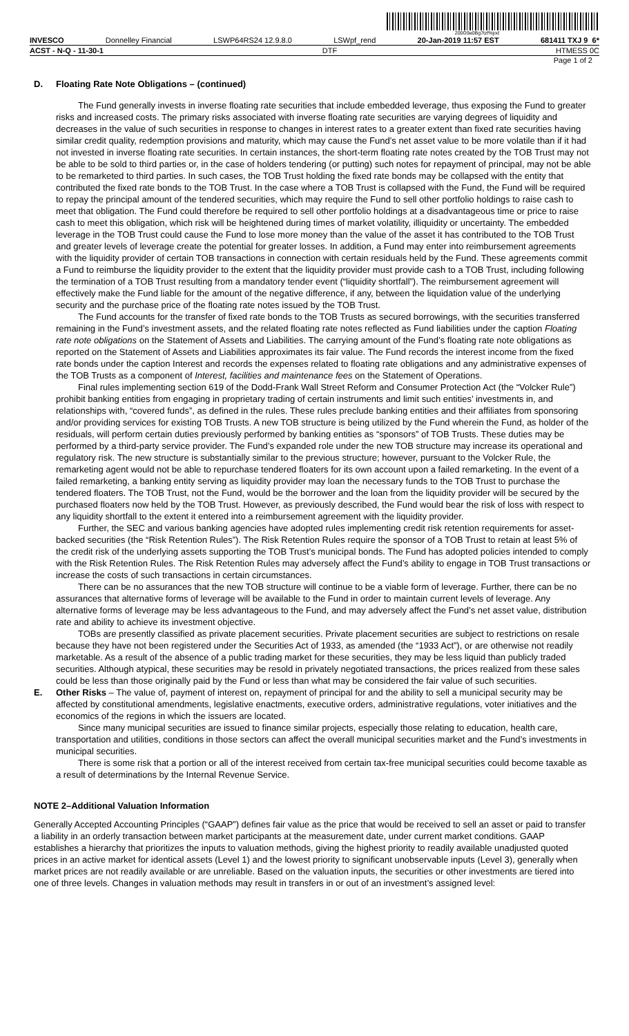200G9a0Bg7tzf%jod
INVESCO Donnelley Financial LSWP64RS24 12.9.8.0 LSWpf_rend 20-Jan-2019 11:57 EST 681411 TXJ 9 6*
ACST - N-Q - 11-30-1 DTF HTMESS 0C
Page 1 of 2
D. Floating Rate Note Obligations – (continued)
The Fund generally invests in inverse floating rate securities that include embedded leverage, thus exposing the Fund to greater risks and increased costs. The primary risks associated with inverse floating rate securities are varying degrees of liquidity and decreases in the value of such securities in response to changes in interest rates to a greater extent than fixed rate securities having similar credit quality, redemption provisions and maturity, which may cause the Fund’s net asset value to be more volatile than if it had not invested in inverse floating rate securities. In certain instances, the short-term floating rate notes created by the TOB Trust may not be able to be sold to third parties or, in the case of holders tendering (or putting) such notes for repayment of principal, may not be able to be remarketed to third parties. In such cases, the TOB Trust holding the fixed rate bonds may be collapsed with the entity that contributed the fixed rate bonds to the TOB Trust. In the case where a TOB Trust is collapsed with the Fund, the Fund will be required to repay the principal amount of the tendered securities, which may require the Fund to sell other portfolio holdings to raise cash to meet that obligation. The Fund could therefore be required to sell other portfolio holdings at a disadvantageous time or price to raise cash to meet this obligation, which risk will be heightened during times of market volatility, illiquidity or uncertainty. The embedded leverage in the TOB Trust could cause the Fund to lose more money than the value of the asset it has contributed to the TOB Trust and greater levels of leverage create the potential for greater losses. In addition, a Fund may enter into reimbursement agreements with the liquidity provider of certain TOB transactions in connection with certain residuals held by the Fund. These agreements commit a Fund to reimburse the liquidity provider to the extent that the liquidity provider must provide cash to a TOB Trust, including following the termination of a TOB Trust resulting from a mandatory tender event (“liquidity shortfall”). The reimbursement agreement will effectively make the Fund liable for the amount of the negative difference, if any, between the liquidation value of the underlying security and the purchase price of the floating rate notes issued by the TOB Trust.
The Fund accounts for the transfer of fixed rate bonds to the TOB Trusts as secured borrowings, with the securities transferred remaining in the Fund’s investment assets, and the related floating rate notes reflected as Fund liabilities under the caption Floating rate note obligations on the Statement of Assets and Liabilities. The carrying amount of the Fund’s floating rate note obligations as reported on the Statement of Assets and Liabilities approximates its fair value. The Fund records the interest income from the fixed rate bonds under the caption Interest and records the expenses related to floating rate obligations and any administrative expenses of the TOB Trusts as a component of Interest, facilities and maintenance fees on the Statement of Operations.
Final rules implementing section 619 of the Dodd-Frank Wall Street Reform and Consumer Protection Act (the “Volcker Rule”) prohibit banking entities from engaging in proprietary trading of certain instruments and limit such entities’ investments in, and relationships with, “covered funds”, as defined in the rules. These rules preclude banking entities and their affiliates from sponsoring and/or providing services for existing TOB Trusts. A new TOB structure is being utilized by the Fund wherein the Fund, as holder of the residuals, will perform certain duties previously performed by banking entities as “sponsors” of TOB Trusts. These duties may be performed by a third-party service provider. The Fund’s expanded role under the new TOB structure may increase its operational and regulatory risk. The new structure is substantially similar to the previous structure; however, pursuant to the Volcker Rule, the remarketing agent would not be able to repurchase tendered floaters for its own account upon a failed remarketing. In the event of a failed remarketing, a banking entity serving as liquidity provider may loan the necessary funds to the TOB Trust to purchase the tendered floaters. The TOB Trust, not the Fund, would be the borrower and the loan from the liquidity provider will be secured by the purchased floaters now held by the TOB Trust. However, as previously described, the Fund would bear the risk of loss with respect to any liquidity shortfall to the extent it entered into a reimbursement agreement with the liquidity provider.
Further, the SEC and various banking agencies have adopted rules implementing credit risk retention requirements for asset-backed securities (the “Risk Retention Rules”). The Risk Retention Rules require the sponsor of a TOB Trust to retain at least 5% of the credit risk of the underlying assets supporting the TOB Trust’s municipal bonds. The Fund has adopted policies intended to comply with the Risk Retention Rules. The Risk Retention Rules may adversely affect the Fund’s ability to engage in TOB Trust transactions or increase the costs of such transactions in certain circumstances.
There can be no assurances that the new TOB structure will continue to be a viable form of leverage. Further, there can be no assurances that alternative forms of leverage will be available to the Fund in order to maintain current levels of leverage. Any alternative forms of leverage may be less advantageous to the Fund, and may adversely affect the Fund’s net asset value, distribution rate and ability to achieve its investment objective.
TOBs are presently classified as private placement securities. Private placement securities are subject to restrictions on resale because they have not been registered under the Securities Act of 1933, as amended (the “1933 Act”), or are otherwise not readily marketable. As a result of the absence of a public trading market for these securities, they may be less liquid than publicly traded securities. Although atypical, these securities may be resold in privately negotiated transactions, the prices realized from these sales could be less than those originally paid by the Fund or less than what may be considered the fair value of such securities.
E. Other Risks – The value of, payment of interest on, repayment of principal for and the ability to sell a municipal security may be affected by constitutional amendments, legislative enactments, executive orders, administrative regulations, voter initiatives and the economics of the regions in which the issuers are located.
Since many municipal securities are issued to finance similar projects, especially those relating to education, health care, transportation and utilities, conditions in those sectors can affect the overall municipal securities market and the Fund’s investments in municipal securities.
There is some risk that a portion or all of the interest received from certain tax-free municipal securities could become taxable as a result of determinations by the Internal Revenue Service.
NOTE 2–Additional Valuation Information
Generally Accepted Accounting Principles (“GAAP”) defines fair value as the price that would be received to sell an asset or paid to transfer a liability in an orderly transaction between market participants at the measurement date, under current market conditions. GAAP establishes a hierarchy that prioritizes the inputs to valuation methods, giving the highest priority to readily available unadjusted quoted prices in an active market for identical assets (Level 1) and the lowest priority to significant unobservable inputs (Level 3), generally when market prices are not readily available or are unreliable. Based on the valuation inputs, the securities or other investments are tiered into one of three levels. Changes in valuation methods may result in transfers in or out of an investment’s assigned level: